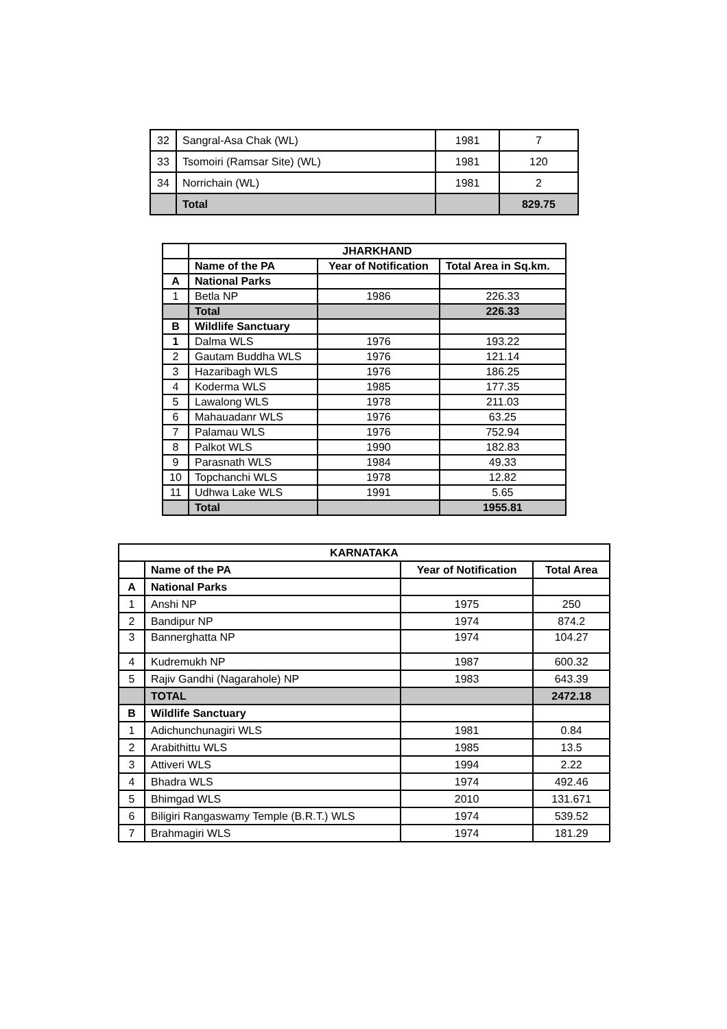| 32 | Sangral-Asa Chak (WL) | 1981 | 7 |
| 33 | Tsomoiri (Ramsar Site) (WL) | 1981 | 120 |
| 34 | Norrichain (WL) | 1981 | 2 |
| | Total | | 829.75 |
| | JHARKHAND | | |
| | Name of the PA | Year of Notification | Total Area in Sq.km. |
| A | National Parks | | |
| 1 | Betla NP | 1986 | 226.33 |
| | Total | | 226.33 |
| B | Wildlife Sanctuary | | |
| 1 | Dalma WLS | 1976 | 193.22 |
| 2 | Gautam Buddha WLS | 1976 | 121.14 |
| 3 | Hazaribagh WLS | 1976 | 186.25 |
| 4 | Koderma WLS | 1985 | 177.35 |
| 5 | Lawalong WLS | 1978 | 211.03 |
| 6 | Mahauadanr WLS | 1976 | 63.25 |
| 7 | Palamau WLS | 1976 | 752.94 |
| 8 | Palkot WLS | 1990 | 182.83 |
| 9 | Parasnath WLS | 1984 | 49.33 |
| 10 | Topchanchi WLS | 1978 | 12.82 |
| 11 | Udhwa Lake WLS | 1991 | 5.65 |
| | Total | | 1955.81 |
| KARNATAKA | | | |
| | Name of the PA | Year of Notification | Total Area |
| A | National Parks | | |
| 1 | Anshi NP | 1975 | 250 |
| 2 | Bandipur NP | 1974 | 874.2 |
| 3 | Bannerghatta NP | 1974 | 104.27 |
| 4 | Kudremukh NP | 1987 | 600.32 |
| 5 | Rajiv Gandhi (Nagarahole) NP | 1983 | 643.39 |
| | TOTAL | | 2472.18 |
| B | Wildlife Sanctuary | | |
| 1 | Adichunchunagiri WLS | 1981 | 0.84 |
| 2 | Arabithittu WLS | 1985 | 13.5 |
| 3 | Attiveri WLS | 1994 | 2.22 |
| 4 | Bhadra WLS | 1974 | 492.46 |
| 5 | Bhimgad WLS | 2010 | 131.671 |
| 6 | Biligiri Rangaswamy Temple (B.R.T.) WLS | 1974 | 539.52 |
| 7 | Brahmagiri WLS | 1974 | 181.29 |